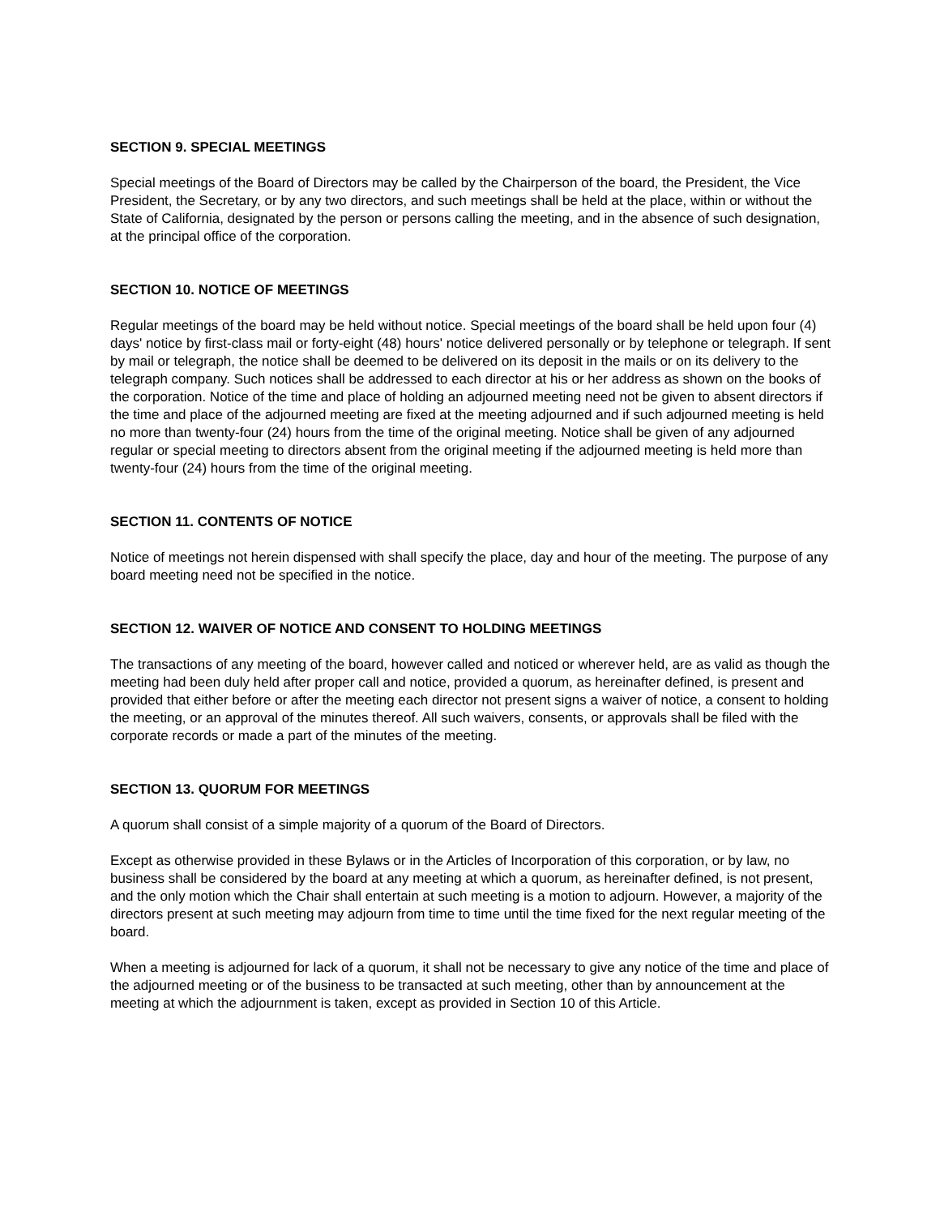SECTION 9. SPECIAL MEETINGS
Special meetings of the Board of Directors may be called by the Chairperson of the board, the President, the Vice President, the Secretary, or by any two directors, and such meetings shall be held at the place, within or without the State of California, designated by the person or persons calling the meeting, and in the absence of such designation, at the principal office of the corporation.
SECTION 10. NOTICE OF MEETINGS
Regular meetings of the board may be held without notice. Special meetings of the board shall be held upon four (4) days' notice by first-class mail or forty-eight (48) hours' notice delivered personally or by telephone or telegraph. If sent by mail or telegraph, the notice shall be deemed to be delivered on its deposit in the mails or on its delivery to the telegraph company. Such notices shall be addressed to each director at his or her address as shown on the books of the corporation. Notice of the time and place of holding an adjourned meeting need not be given to absent directors if the time and place of the adjourned meeting are fixed at the meeting adjourned and if such adjourned meeting is held no more than twenty-four (24) hours from the time of the original meeting. Notice shall be given of any adjourned regular or special meeting to directors absent from the original meeting if the adjourned meeting is held more than twenty-four (24) hours from the time of the original meeting.
SECTION 11. CONTENTS OF NOTICE
Notice of meetings not herein dispensed with shall specify the place, day and hour of the meeting. The purpose of any board meeting need not be specified in the notice.
SECTION 12. WAIVER OF NOTICE AND CONSENT TO HOLDING MEETINGS
The transactions of any meeting of the board, however called and noticed or wherever held, are as valid as though the meeting had been duly held after proper call and notice, provided a quorum, as hereinafter defined, is present and provided that either before or after the meeting each director not present signs a waiver of notice, a consent to holding the meeting, or an approval of the minutes thereof. All such waivers, consents, or approvals shall be filed with the corporate records or made a part of the minutes of the meeting.
SECTION 13. QUORUM FOR MEETINGS
A quorum shall consist of a simple majority of a quorum of the Board of Directors.
Except as otherwise provided in these Bylaws or in the Articles of Incorporation of this corporation, or by law, no business shall be considered by the board at any meeting at which a quorum, as hereinafter defined, is not present, and the only motion which the Chair shall entertain at such meeting is a motion to adjourn. However, a majority of the directors present at such meeting may adjourn from time to time until the time fixed for the next regular meeting of the board.
When a meeting is adjourned for lack of a quorum, it shall not be necessary to give any notice of the time and place of the adjourned meeting or of the business to be transacted at such meeting, other than by announcement at the meeting at which the adjournment is taken, except as provided in Section 10 of this Article.